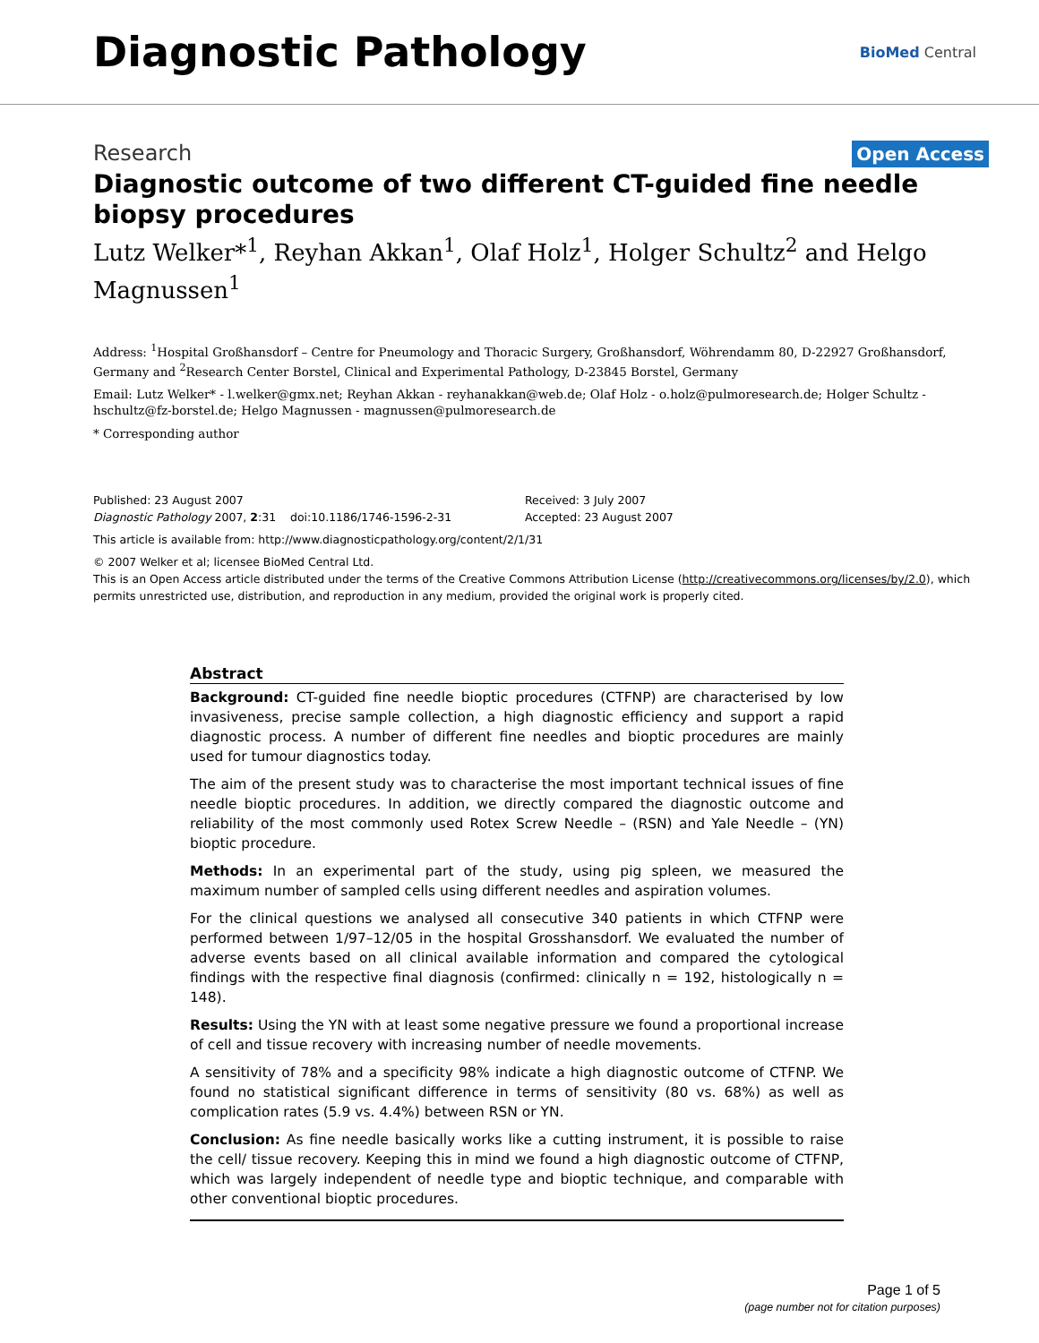Diagnostic Pathology
BioMed Central
Research Open Access
Diagnostic outcome of two different CT-guided fine needle biopsy procedures
Lutz Welker*<sup>1</sup>, Reyhan Akkan<sup>1</sup>, Olaf Holz<sup>1</sup>, Holger Schultz<sup>2</sup> and Helgo Magnussen<sup>1</sup>
Address: <sup>1</sup>Hospital Großhansdorf – Centre for Pneumology and Thoracic Surgery, Großhansdorf, Wöhrendamm 80, D-22927 Großhansdorf, Germany and <sup>2</sup>Research Center Borstel, Clinical and Experimental Pathology, D-23845 Borstel, Germany
Email: Lutz Welker* - l.welker@gmx.net; Reyhan Akkan - reyhanakkan@web.de; Olaf Holz - o.holz@pulmoresearch.de; Holger Schultz - hschultz@fz-borstel.de; Helgo Magnussen - magnussen@pulmoresearch.de
* Corresponding author
Published: 23 August 2007
Diagnostic Pathology 2007, 2:31 doi:10.1186/1746-1596-2-31
Received: 3 July 2007
Accepted: 23 August 2007
This article is available from: http://www.diagnosticpathology.org/content/2/1/31
© 2007 Welker et al; licensee BioMed Central Ltd.
This is an Open Access article distributed under the terms of the Creative Commons Attribution License (http://creativecommons.org/licenses/by/2.0), which permits unrestricted use, distribution, and reproduction in any medium, provided the original work is properly cited.
Abstract
Background: CT-guided fine needle bioptic procedures (CTFNP) are characterised by low invasiveness, precise sample collection, a high diagnostic efficiency and support a rapid diagnostic process. A number of different fine needles and bioptic procedures are mainly used for tumour diagnostics today.
The aim of the present study was to characterise the most important technical issues of fine needle bioptic procedures. In addition, we directly compared the diagnostic outcome and reliability of the most commonly used Rotex Screw Needle – (RSN) and Yale Needle – (YN) bioptic procedure.
Methods: In an experimental part of the study, using pig spleen, we measured the maximum number of sampled cells using different needles and aspiration volumes.
For the clinical questions we analysed all consecutive 340 patients in which CTFNP were performed between 1/97–12/05 in the hospital Grosshansdorf. We evaluated the number of adverse events based on all clinical available information and compared the cytological findings with the respective final diagnosis (confirmed: clinically n = 192, histologically n = 148).
Results: Using the YN with at least some negative pressure we found a proportional increase of cell and tissue recovery with increasing number of needle movements.
A sensitivity of 78% and a specificity 98% indicate a high diagnostic outcome of CTFNP. We found no statistical significant difference in terms of sensitivity (80 vs. 68%) as well as complication rates (5.9 vs. 4.4%) between RSN or YN.
Conclusion: As fine needle basically works like a cutting instrument, it is possible to raise the cell/ tissue recovery. Keeping this in mind we found a high diagnostic outcome of CTFNP, which was largely independent of needle type and bioptic technique, and comparable with other conventional bioptic procedures.
Page 1 of 5
(page number not for citation purposes)